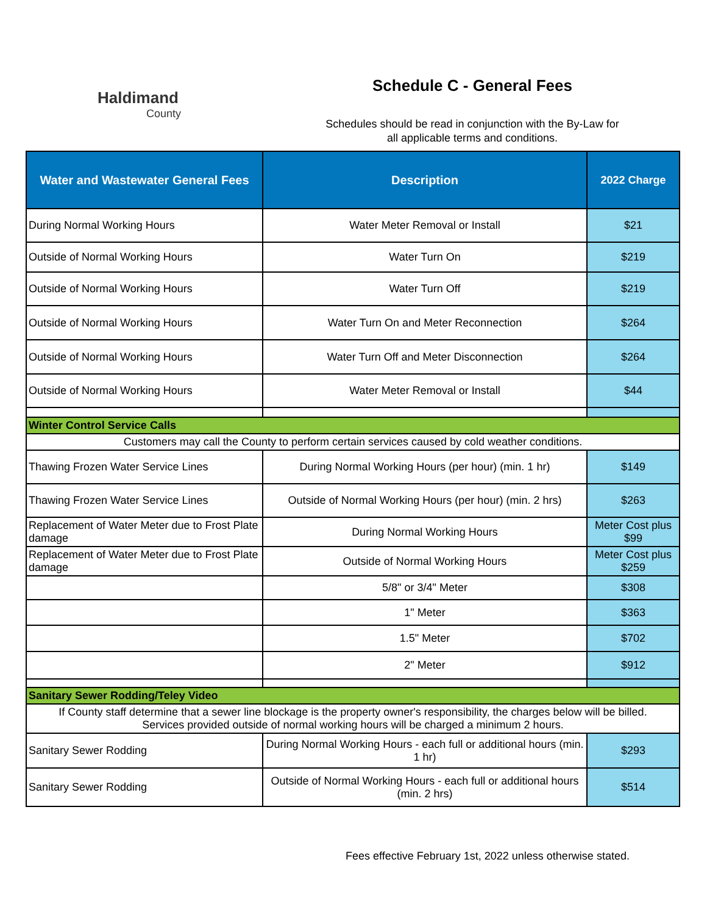Haldimand
County
Schedule C - General Fees
Schedules should be read in conjunction with the By-Law for
all applicable terms and conditions.
| Water and Wastewater General Fees | Description | 2022 Charge |
| --- | --- | --- |
| During Normal Working Hours | Water Meter Removal or Install | $21 |
| Outside of Normal Working Hours | Water Turn On | $219 |
| Outside of Normal Working Hours | Water Turn Off | $219 |
| Outside of Normal Working Hours | Water Turn On and Meter Reconnection | $264 |
| Outside of Normal Working Hours | Water Turn Off and Meter Disconnection | $264 |
| Outside of Normal Working Hours | Water Meter Removal or Install | $44 |
| Winter Control Service Calls | | |
| Customers may call the County to perform certain services caused by cold weather conditions. | | |
| Thawing Frozen Water Service Lines | During Normal Working Hours (per hour) (min. 1 hr) | $149 |
| Thawing Frozen Water Service Lines | Outside of Normal Working Hours (per hour) (min. 2 hrs) | $263 |
| Replacement of Water Meter due to Frost Plate damage | During Normal Working Hours | Meter Cost plus $99 |
| Replacement of Water Meter due to Frost Plate damage | Outside of Normal Working Hours | Meter Cost plus $259 |
| | 5/8" or 3/4" Meter | $308 |
| | 1" Meter | $363 |
| | 1.5" Meter | $702 |
| | 2" Meter | $912 |
| Sanitary Sewer Rodding/Teley Video | | |
| If County staff determine that a sewer line blockage is the property owner's responsibility, the charges below will be billed. Services provided outside of normal working hours will be charged a minimum 2 hours. | | |
| Sanitary Sewer Rodding | During Normal Working Hours - each full or additional hours (min. 1 hr) | $293 |
| Sanitary Sewer Rodding | Outside of Normal Working Hours - each full or additional hours (min. 2 hrs) | $514 |
Fees effective February 1st, 2022 unless otherwise stated.